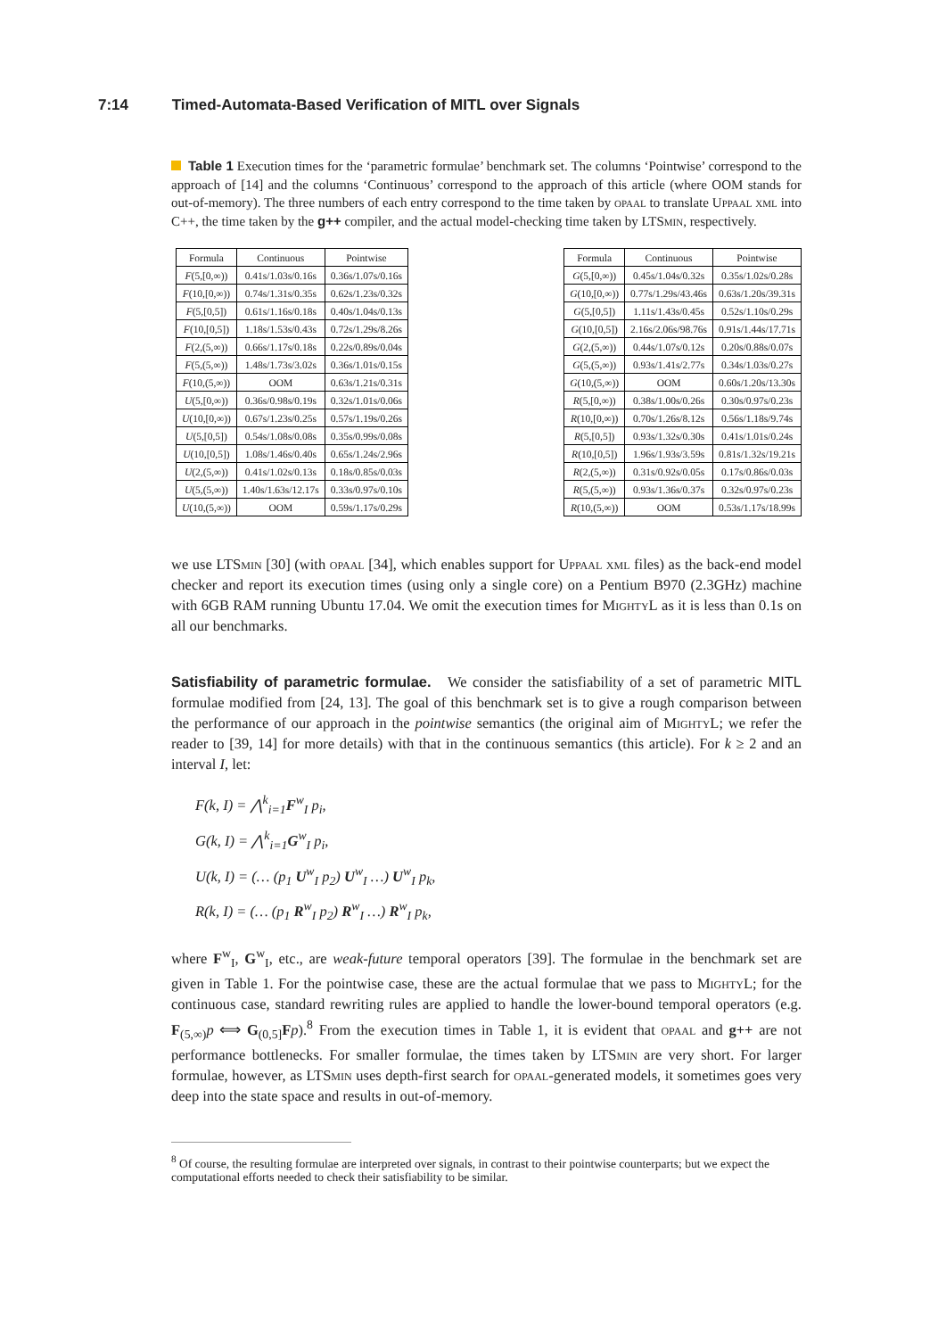7:14 Timed-Automata-Based Verification of MITL over Signals
Table 1 Execution times for the ‘parametric formulae’ benchmark set. The columns ‘Pointwise’ correspond to the approach of [14] and the columns ‘Continuous’ correspond to the approach of this article (where OOM stands for out-of-memory). The three numbers of each entry correspond to the time taken by opaal to translate Uppaal xml into C++, the time taken by the g++ compiler, and the actual model-checking time taken by LTSmin, respectively.
| Formula | Continuous | Pointwise |
| --- | --- | --- |
| F (5,[0,∞)) | 0.41s/1.03s/0.16s | 0.36s/1.07s/0.16s |
| F (10,[0,∞)) | 0.74s/1.31s/0.35s | 0.62s/1.23s/0.32s |
| F (5,[0,5]) | 0.61s/1.16s/0.18s | 0.40s/1.04s/0.13s |
| F (10,[0,5]) | 1.18s/1.53s/0.43s | 0.72s/1.29s/8.26s |
| F (2,(5,∞)) | 0.66s/1.17s/0.18s | 0.22s/0.89s/0.04s |
| F (5,(5,∞)) | 1.48s/1.73s/3.02s | 0.36s/1.01s/0.15s |
| F (10,(5,∞)) | OOM | 0.63s/1.21s/0.31s |
| U (5,[0,∞)) | 0.36s/0.98s/0.19s | 0.32s/1.01s/0.06s |
| U (10,[0,∞)) | 0.67s/1.23s/0.25s | 0.57s/1.19s/0.26s |
| U (5,[0,5]) | 0.54s/1.08s/0.08s | 0.35s/0.99s/0.08s |
| U (10,[0,5]) | 1.08s/1.46s/0.40s | 0.65s/1.24s/2.96s |
| U (2,(5,∞)) | 0.41s/1.02s/0.13s | 0.18s/0.85s/0.03s |
| U (5,(5,∞)) | 1.40s/1.63s/12.17s | 0.33s/0.97s/0.10s |
| U (10,(5,∞)) | OOM | 0.59s/1.17s/0.29s |
| Formula | Continuous | Pointwise |
| --- | --- | --- |
| G (5,[0,∞)) | 0.45s/1.04s/0.32s | 0.35s/1.02s/0.28s |
| G (10,[0,∞)) | 0.77s/1.29s/43.46s | 0.63s/1.20s/39.31s |
| G (5,[0,5]) | 1.11s/1.43s/0.45s | 0.52s/1.10s/0.29s |
| G (10,[0,5]) | 2.16s/2.06s/98.76s | 0.91s/1.44s/17.71s |
| G (2,(5,∞)) | 0.44s/1.07s/0.12s | 0.20s/0.88s/0.07s |
| G (5,(5,∞)) | 0.93s/1.41s/2.77s | 0.34s/1.03s/0.27s |
| G (10,(5,∞)) | OOM | 0.60s/1.20s/13.30s |
| R (5,[0,∞)) | 0.38s/1.00s/0.26s | 0.30s/0.97s/0.23s |
| R (10,[0,∞)) | 0.70s/1.26s/8.12s | 0.56s/1.18s/9.74s |
| R (5,[0,5]) | 0.93s/1.32s/0.30s | 0.41s/1.01s/0.24s |
| R (10,[0,5]) | 1.96s/1.93s/3.59s | 0.81s/1.32s/19.21s |
| R (2,(5,∞)) | 0.31s/0.92s/0.05s | 0.17s/0.86s/0.03s |
| R (5,(5,∞)) | 0.93s/1.36s/0.37s | 0.32s/0.97s/0.23s |
| R (10,(5,∞)) | OOM | 0.53s/1.17s/18.99s |
we use LTSmin [30] (with opaal [34], which enables support for Uppaal xml files) as the back-end model checker and report its execution times (using only a single core) on a Pentium B970 (2.3GHz) machine with 6GB RAM running Ubuntu 17.04. We omit the execution times for MightyL as it is less than 0.1s on all our benchmarks.
Satisfiability of parametric formulae. We consider the satisfiability of a set of parametric MITL formulae modified from [24, 13]. The goal of this benchmark set is to give a rough comparison between the performance of our approach in the pointwise semantics (the original aim of MightyL; we refer the reader to [39, 14] for more details) with that in the continuous semantics (this article). For k ≥ 2 and an interval I, let:
F(k, I) = ⋀<sup>k</sup><sub>i=1</sub>F<sup>w</sup><sub>I</sub> p<sub>i</sub>,
G(k, I) = ⋀<sup>k</sup><sub>i=1</sub>G<sup>w</sup><sub>I</sub> p<sub>i</sub>,
U(k, I) = (… (p<sub>1</sub> U<sup>w</sup><sub>I</sub> p<sub>2</sub>) U<sup>w</sup><sub>I</sub> …) U<sup>w</sup><sub>I</sub> p<sub>k</sub>,
R(k, I) = (… (p<sub>1</sub> R<sup>w</sup><sub>I</sub> p<sub>2</sub>) R<sup>w</sup><sub>I</sub> …) R<sup>w</sup><sub>I</sub> p<sub>k</sub>,
where F<sup>w</sup><sub>I</sub>, G<sup>w</sup><sub>I</sub>, etc., are weak-future temporal operators [39]. The formulae in the benchmark set are given in Table 1. For the pointwise case, these are the actual formulae that we pass to MightyL; for the continuous case, standard rewriting rules are applied to handle the lower-bound temporal operators (e.g. F<sub>(5,∞)</sub>p ⟺ G<sub>(0,5]</sub>Fp).<sup>8</sup> From the execution times in Table 1, it is evident that opaal and g++ are not performance bottlenecks. For smaller formulae, the times taken by LTSmin are very short. For larger formulae, however, as LTSmin uses depth-first search for opaal-generated models, it sometimes goes very deep into the state space and results in out-of-memory.
<sup>8</sup> Of course, the resulting formulae are interpreted over signals, in contrast to their pointwise counterparts; but we expect the computational efforts needed to check their satisfiability to be similar.